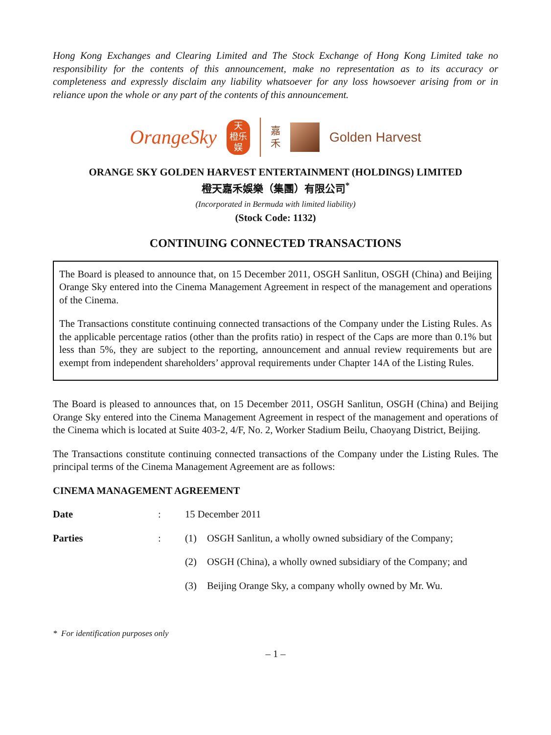Hong Kong Exchanges and Clearing Limited and The Stock Exchange of Hong Kong Limited take no responsibility for the contents of this announcement, make no representation as to its accuracy or completeness and expressly disclaim any liability whatsoever for any loss howsoever arising from or in reliance upon the whole or any part of the contents of this announcement.
OrangeSky
天
橙乐
娱
嘉
禾
Golden Harvest
ORANGE SKY GOLDEN HARVEST ENTERTAINMENT (HOLDINGS) LIMITED
橙天嘉禾娛樂（集團）有限公司<sup>*</sup>
(Incorporated in Bermuda with limited liability)
(Stock Code: 1132)
CONTINUING CONNECTED TRANSACTIONS
The Board is pleased to announce that, on 15 December 2011, OSGH Sanlitun, OSGH (China) and Beijing Orange Sky entered into the Cinema Management Agreement in respect of the management and operations of the Cinema.
The Transactions constitute continuing connected transactions of the Company under the Listing Rules. As the applicable percentage ratios (other than the profits ratio) in respect of the Caps are more than 0.1% but less than 5%, they are subject to the reporting, announcement and annual review requirements but are exempt from independent shareholders’ approval requirements under Chapter 14A of the Listing Rules.
The Board is pleased to announces that, on 15 December 2011, OSGH Sanlitun, OSGH (China) and Beijing Orange Sky entered into the Cinema Management Agreement in respect of the management and operations of the Cinema which is located at Suite 403-2, 4/F, No. 2, Worker Stadium Beilu, Chaoyang District, Beijing.
The Transactions constitute continuing connected transactions of the Company under the Listing Rules. The principal terms of the Cinema Management Agreement are as follows:
CINEMA MANAGEMENT AGREEMENT
| Date | : | 15 December 2011 | |
| Parties | : | (1) | OSGH Sanlitun, a wholly owned subsidiary of the Company; |
| | | (2) | OSGH (China), a wholly owned subsidiary of the Company; and |
| | | (3) | Beijing Orange Sky, a company wholly owned by Mr. Wu. |
* For identification purposes only
– 1 –